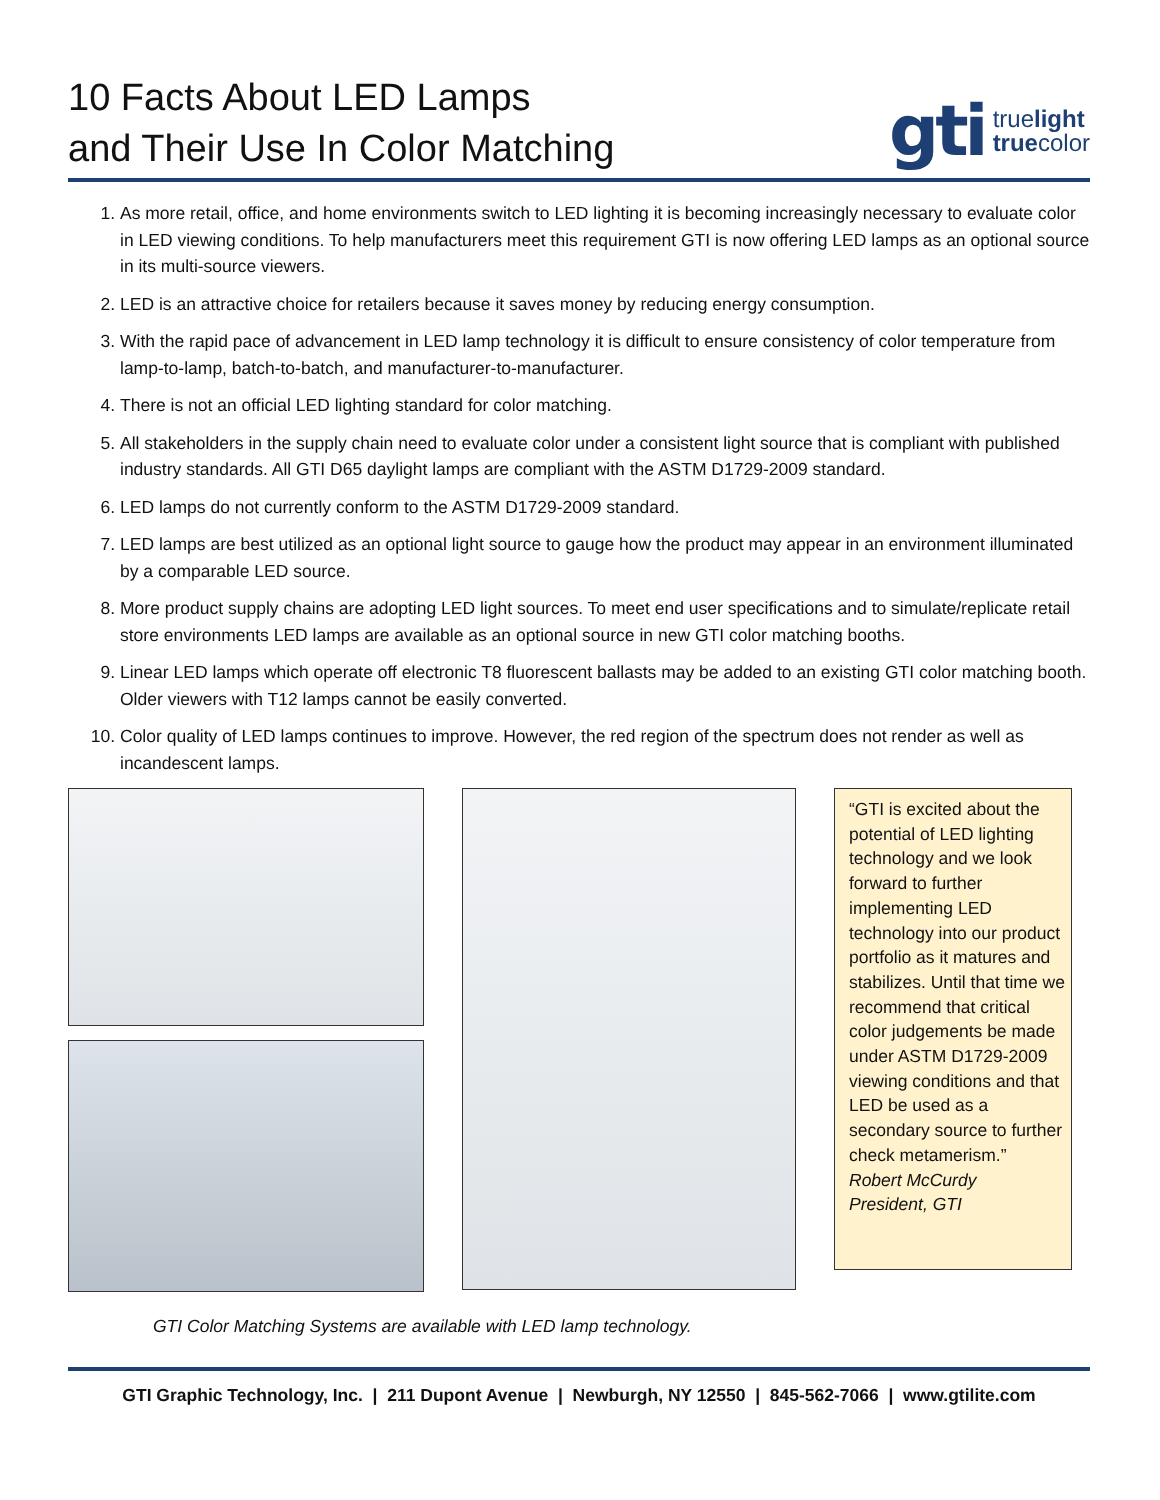10 Facts About LED Lamps
and Their Use In Color Matching
gti truelight
truecolor
1. As more retail, office, and home environments switch to LED lighting it is becoming increasingly necessary to evaluate color in LED viewing conditions. To help manufacturers meet this requirement GTI is now offering LED lamps as an optional source in its multi-source viewers.
2. LED is an attractive choice for retailers because it saves money by reducing energy consumption.
3. With the rapid pace of advancement in LED lamp technology it is difficult to ensure consistency of color temperature from lamp-to-lamp, batch-to-batch, and manufacturer-to-manufacturer.
4. There is not an official LED lighting standard for color matching.
5. All stakeholders in the supply chain need to evaluate color under a consistent light source that is compliant with published industry standards. All GTI D65 daylight lamps are compliant with the ASTM D1729-2009 standard.
6. LED lamps do not currently conform to the ASTM D1729-2009 standard.
7. LED lamps are best utilized as an optional light source to gauge how the product may appear in an environment illuminated by a comparable LED source.
8. More product supply chains are adopting LED light sources. To meet end user specifications and to simulate/replicate retail store environments LED lamps are available as an optional source in new GTI color matching booths.
9. Linear LED lamps which operate off electronic T8 fluorescent ballasts may be added to an existing GTI color matching booth. Older viewers with T12 lamps cannot be easily converted.
10. Color quality of LED lamps continues to improve. However, the red region of the spectrum does not render as well as incandescent lamps.
“GTI is excited about the potential of LED lighting technology and we look forward to further implementing LED technology into our product portfolio as it matures and stabilizes. Until that time we recommend that critical color judgements be made under ASTM D1729-2009 viewing conditions and that LED be used as a secondary source to further check metamerism.”
Robert McCurdy
President, GTI
GTI Color Matching Systems are available with LED lamp technology.
GTI Graphic Technology, Inc. | 211 Dupont Avenue | Newburgh, NY 12550 | 845-562-7066 | www.gtilite.com